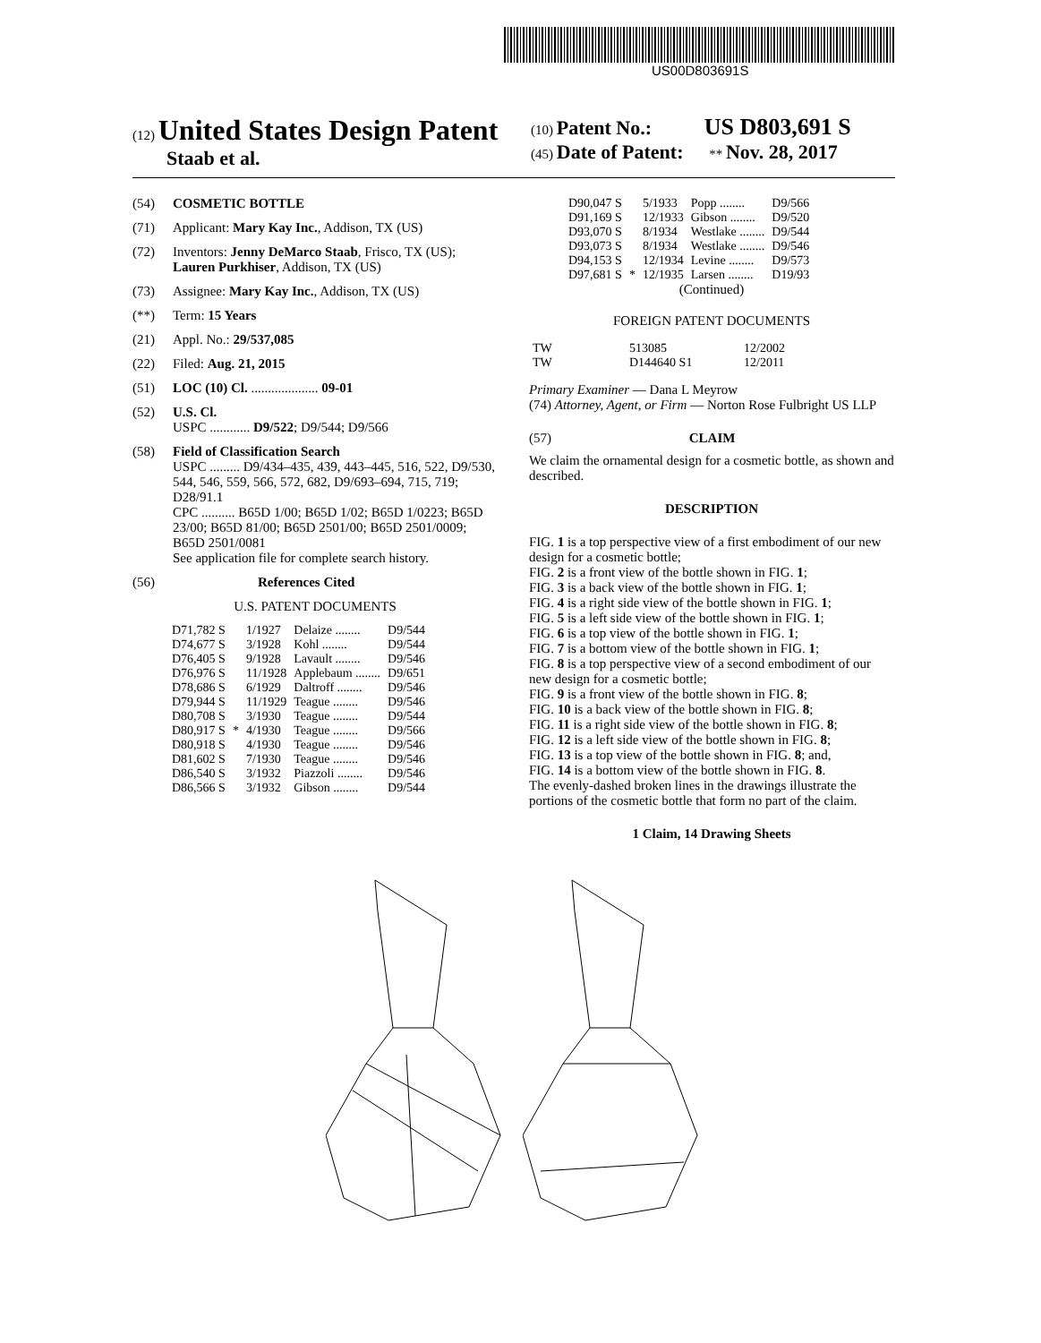US00D803691S
(12) United States Design Patent
Staab et al.
(10) Patent No.: US D803,691 S
(45) Date of Patent: ** Nov. 28, 2017
(54) COSMETIC BOTTLE
(71) Applicant: Mary Kay Inc., Addison, TX (US)
(72) Inventors: Jenny DeMarco Staab, Frisco, TX (US); Lauren Purkhiser, Addison, TX (US)
(73) Assignee: Mary Kay Inc., Addison, TX (US)
(**) Term: 15 Years
(21) Appl. No.: 29/537,085
(22) Filed: Aug. 21, 2015
(51) LOC (10) Cl. .................... 09-01
(52) U.S. Cl.
USPC ............ D9/522; D9/544; D9/566
(58) Field of Classification Search
USPC ......... D9/434–435, 439, 443–445, 516, 522, D9/530, 544, 546, 559, 566, 572, 682, D9/693–694, 715, 719; D28/91.1
CPC .......... B65D 1/00; B65D 1/02; B65D 1/0223; B65D 23/00; B65D 81/00; B65D 2501/00; B65D 2501/0009; B65D 2501/0081
See application file for complete search history.
(56) References Cited
U.S. PATENT DOCUMENTS
| D71,782 S | | 1/1927 | Delaize ........ | D9/544 |
| D74,677 S | | 3/1928 | Kohl ........ | D9/544 |
| D76,405 S | | 9/1928 | Lavault ........ | D9/546 |
| D76,976 S | | 11/1928 | Applebaum ........ | D9/651 |
| D78,686 S | | 6/1929 | Daltroff ........ | D9/546 |
| D79,944 S | | 11/1929 | Teague ........ | D9/546 |
| D80,708 S | | 3/1930 | Teague ........ | D9/544 |
| D80,917 S | * | 4/1930 | Teague ........ | D9/566 |
| D80,918 S | | 4/1930 | Teague ........ | D9/546 |
| D81,602 S | | 7/1930 | Teague ........ | D9/546 |
| D86,540 S | | 3/1932 | Piazzoli ........ | D9/546 |
| D86,566 S | | 3/1932 | Gibson ........ | D9/544 |
| D90,047 S | | 5/1933 | Popp ........ | D9/566 |
| D91,169 S | | 12/1933 | Gibson ........ | D9/520 |
| D93,070 S | | 8/1934 | Westlake ........ | D9/544 |
| D93,073 S | | 8/1934 | Westlake ........ | D9/546 |
| D94,153 S | | 12/1934 | Levine ........ | D9/573 |
| D97,681 S | * | 12/1935 | Larsen ........ | D19/93 |
(Continued)
FOREIGN PATENT DOCUMENTS
| TW | 513085 | 12/2002 |
| TW | D144640 S1 | 12/2011 |
Primary Examiner — Dana L Meyrow
(74) Attorney, Agent, or Firm — Norton Rose Fulbright US LLP
(57) CLAIM
We claim the ornamental design for a cosmetic bottle, as shown and described.
DESCRIPTION
FIG. 1 is a top perspective view of a first embodiment of our new design for a cosmetic bottle;
FIG. 2 is a front view of the bottle shown in FIG. 1;
FIG. 3 is a back view of the bottle shown in FIG. 1;
FIG. 4 is a right side view of the bottle shown in FIG. 1;
FIG. 5 is a left side view of the bottle shown in FIG. 1;
FIG. 6 is a top view of the bottle shown in FIG. 1;
FIG. 7 is a bottom view of the bottle shown in FIG. 1;
FIG. 8 is a top perspective view of a second embodiment of our new design for a cosmetic bottle;
FIG. 9 is a front view of the bottle shown in FIG. 8;
FIG. 10 is a back view of the bottle shown in FIG. 8;
FIG. 11 is a right side view of the bottle shown in FIG. 8;
FIG. 12 is a left side view of the bottle shown in FIG. 8;
FIG. 13 is a top view of the bottle shown in FIG. 8; and,
FIG. 14 is a bottom view of the bottle shown in FIG. 8.
The evenly-dashed broken lines in the drawings illustrate the portions of the cosmetic bottle that form no part of the claim.
1 Claim, 14 Drawing Sheets